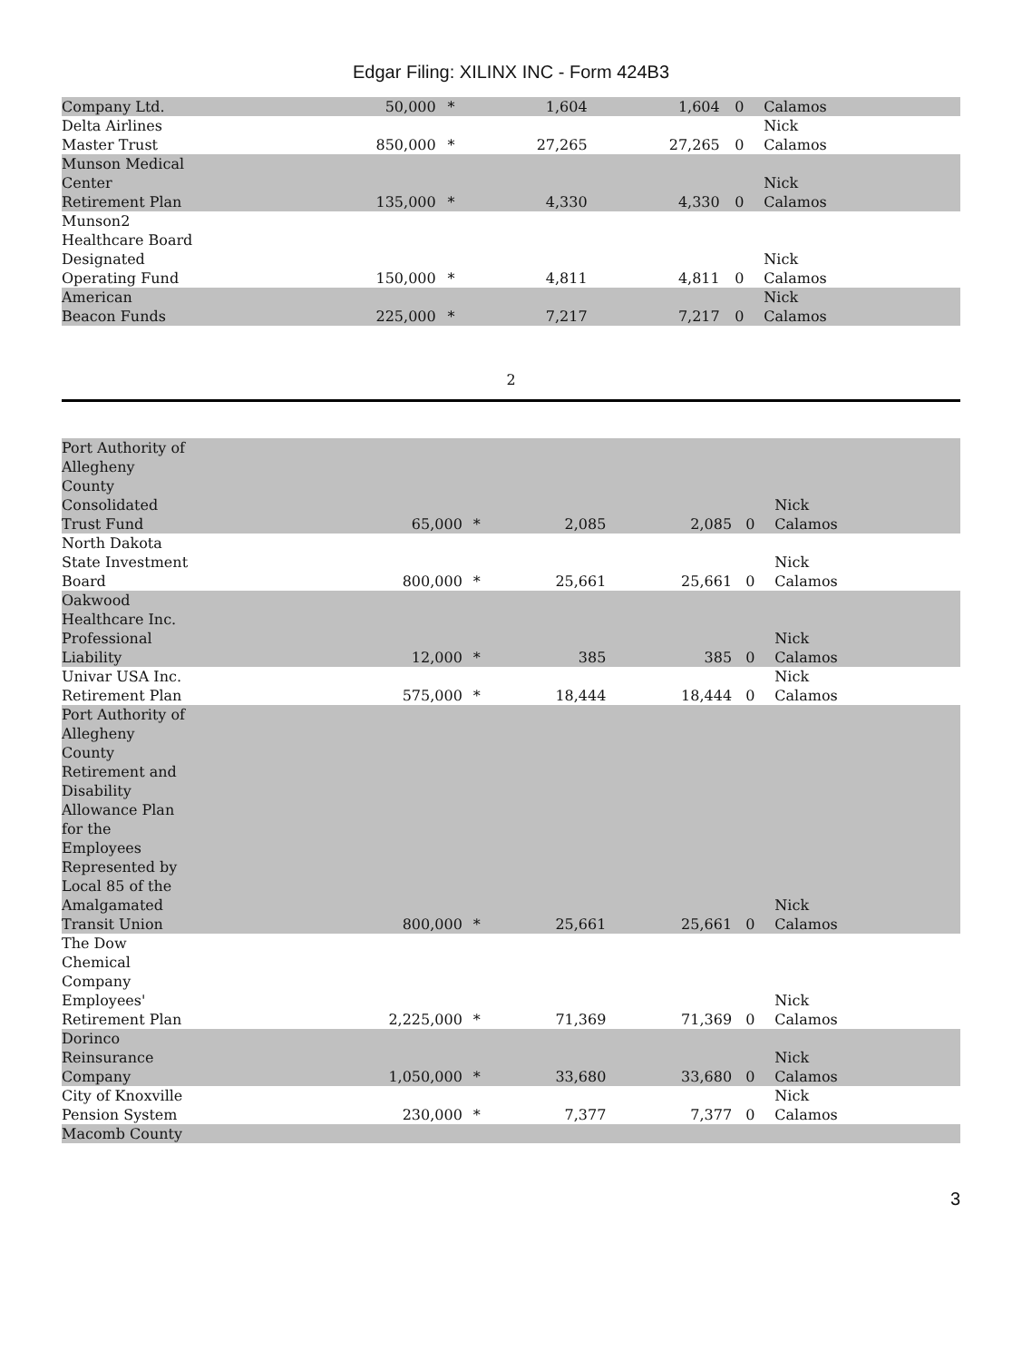Edgar Filing: XILINX INC - Form 424B3
| Company Ltd. | 50,000 | * | 1,604 | 1,604 | 0 | Calamos |
| Delta Airlines Master Trust | 850,000 | * | 27,265 | 27,265 | 0 | Nick Calamos |
| Munson Medical Center Retirement Plan | 135,000 | * | 4,330 | 4,330 | 0 | Nick Calamos |
| Munson2 Healthcare Board Designated Operating Fund | 150,000 | * | 4,811 | 4,811 | 0 | Nick Calamos |
| American Beacon Funds | 225,000 | * | 7,217 | 7,217 | 0 | Nick Calamos |
2
| Port Authority of Allegheny County Consolidated Trust Fund | 65,000 | * | 2,085 | 2,085 | 0 | Nick Calamos |
| North Dakota State Investment Board | 800,000 | * | 25,661 | 25,661 | 0 | Nick Calamos |
| Oakwood Healthcare Inc. Professional Liability | 12,000 | * | 385 | 385 | 0 | Nick Calamos |
| Univar USA Inc. Retirement Plan | 575,000 | * | 18,444 | 18,444 | 0 | Nick Calamos |
| Port Authority of Allegheny County Retirement and Disability Allowance Plan for the Employees Represented by Local 85 of the Amalgamated Transit Union | 800,000 | * | 25,661 | 25,661 | 0 | Nick Calamos |
| The Dow Chemical Company Employees' Retirement Plan | 2,225,000 | * | 71,369 | 71,369 | 0 | Nick Calamos |
| Dorinco Reinsurance Company | 1,050,000 | * | 33,680 | 33,680 | 0 | Nick Calamos |
| City of Knoxville Pension System | 230,000 | * | 7,377 | 7,377 | 0 | Nick Calamos |
| Macomb County | | | | | | |
3